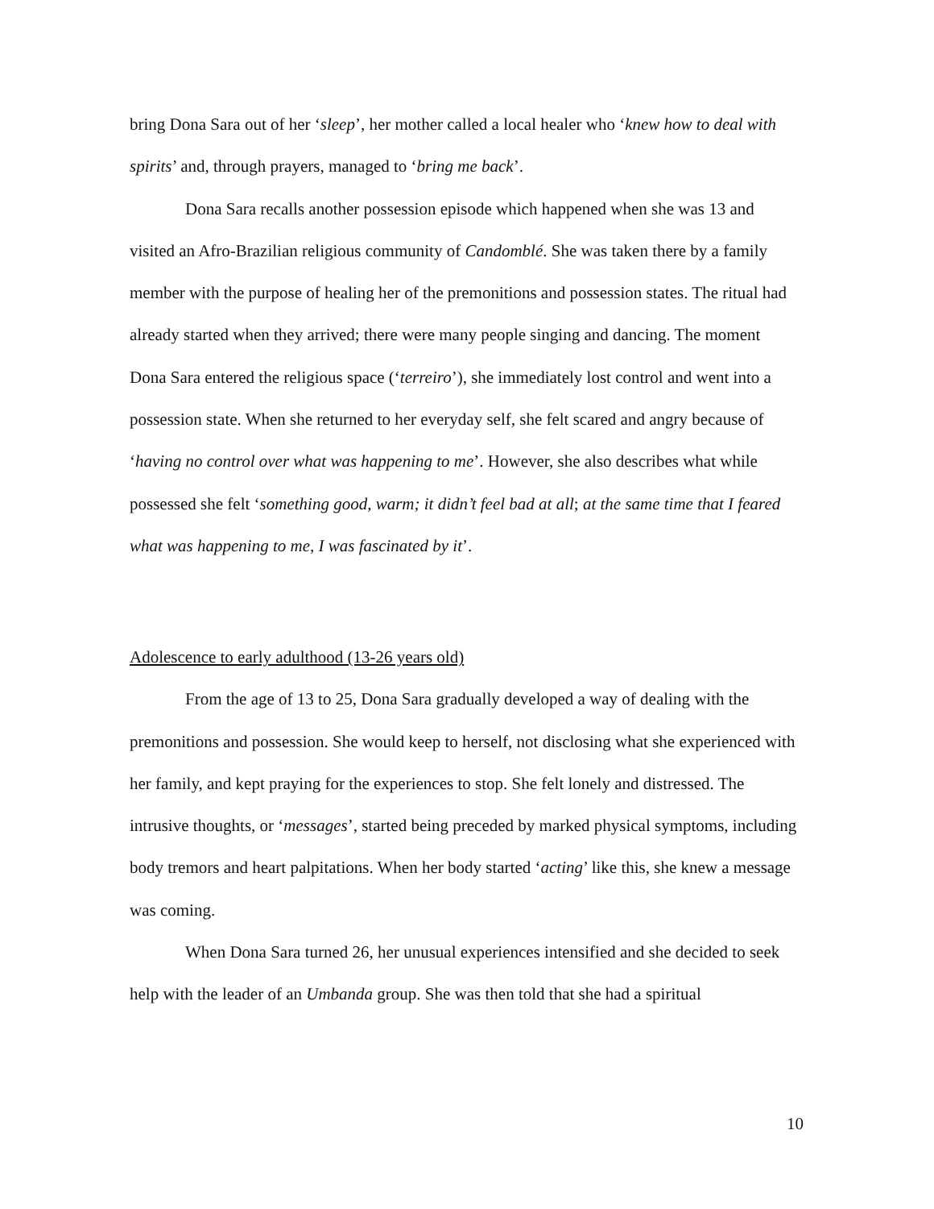bring Dona Sara out of her ‘sleep’, her mother called a local healer who ‘knew how to deal with spirits’ and, through prayers, managed to ‘bring me back’.
Dona Sara recalls another possession episode which happened when she was 13 and visited an Afro-Brazilian religious community of Candomblé. She was taken there by a family member with the purpose of healing her of the premonitions and possession states. The ritual had already started when they arrived; there were many people singing and dancing. The moment Dona Sara entered the religious space (‘terreiro’), she immediately lost control and went into a possession state. When she returned to her everyday self, she felt scared and angry because of ‘having no control over what was happening to me’. However, she also describes what while possessed she felt ‘something good, warm; it didn’t feel bad at all; at the same time that I feared what was happening to me, I was fascinated by it’.
Adolescence to early adulthood (13-26 years old)
From the age of 13 to 25, Dona Sara gradually developed a way of dealing with the premonitions and possession. She would keep to herself, not disclosing what she experienced with her family, and kept praying for the experiences to stop. She felt lonely and distressed. The intrusive thoughts, or ‘messages’, started being preceded by marked physical symptoms, including body tremors and heart palpitations. When her body started ‘acting’ like this, she knew a message was coming.
When Dona Sara turned 26, her unusual experiences intensified and she decided to seek help with the leader of an Umbanda group. She was then told that she had a spiritual
10